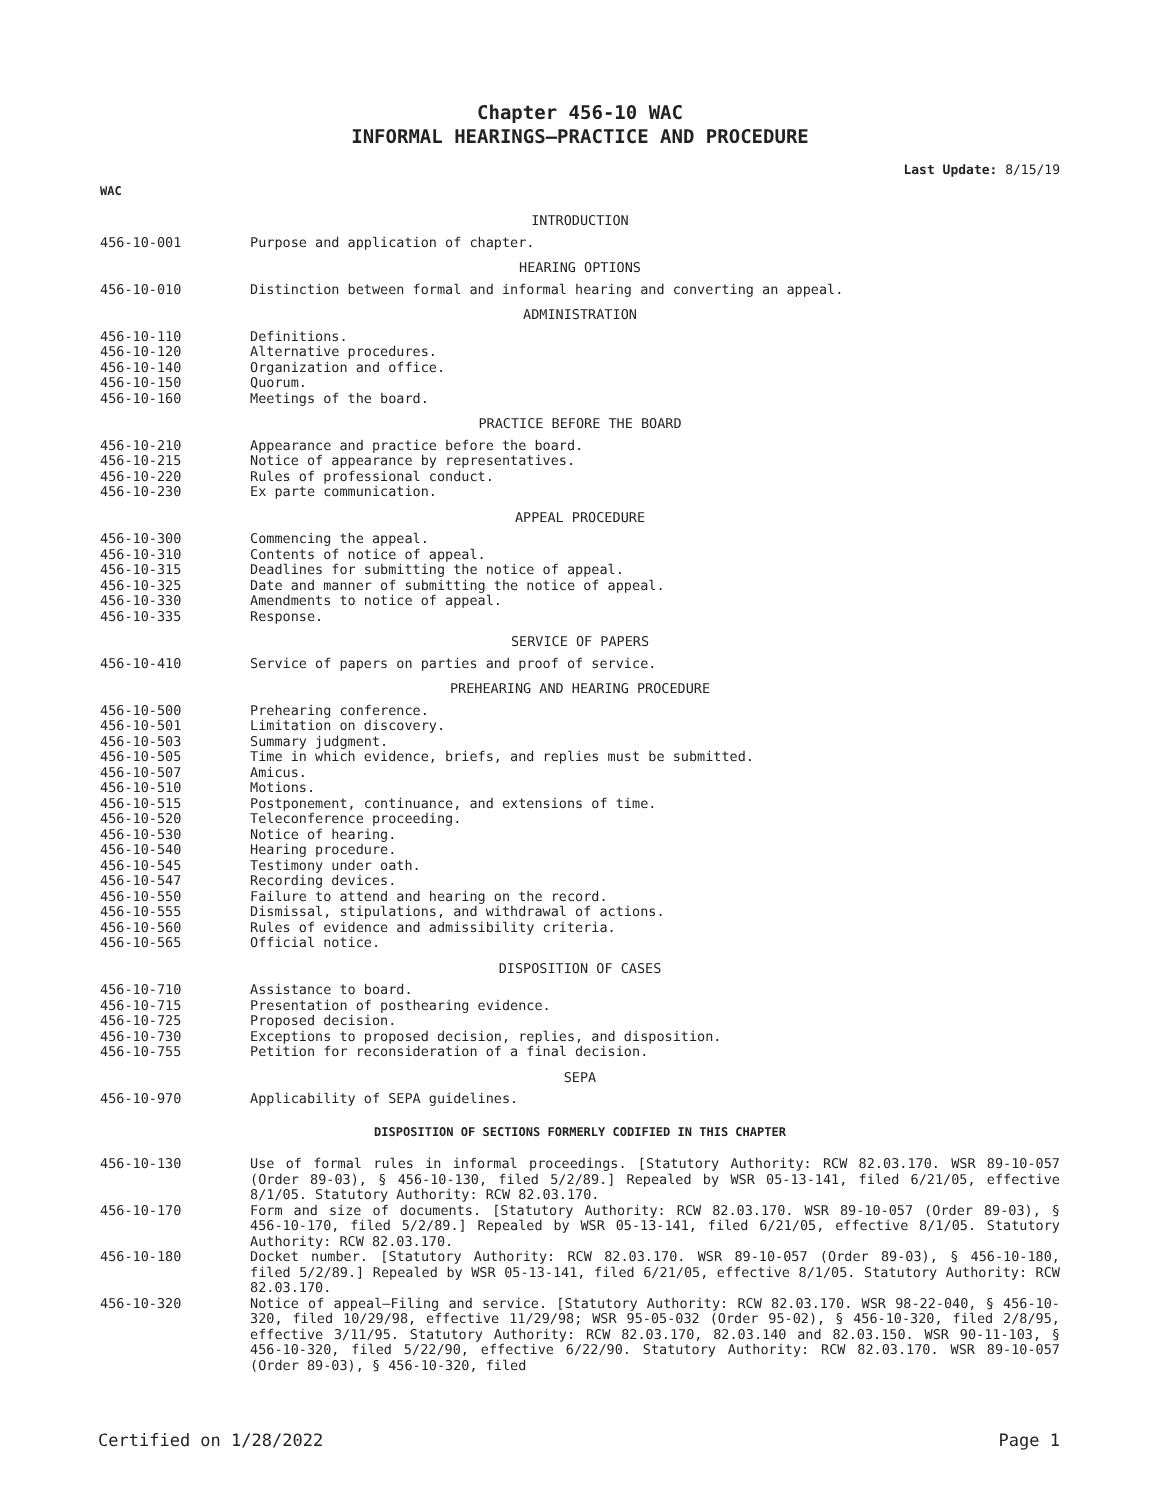Chapter 456-10 WAC
INFORMAL HEARINGS—PRACTICE AND PROCEDURE
Last Update: 8/15/19
WAC
INTRODUCTION
456-10-001 Purpose and application of chapter.
HEARING OPTIONS
456-10-010 Distinction between formal and informal hearing and converting an appeal.
ADMINISTRATION
456-10-110 Definitions.
456-10-120 Alternative procedures.
456-10-140 Organization and office.
456-10-150 Quorum.
456-10-160 Meetings of the board.
PRACTICE BEFORE THE BOARD
456-10-210 Appearance and practice before the board.
456-10-215 Notice of appearance by representatives.
456-10-220 Rules of professional conduct.
456-10-230 Ex parte communication.
APPEAL PROCEDURE
456-10-300 Commencing the appeal.
456-10-310 Contents of notice of appeal.
456-10-315 Deadlines for submitting the notice of appeal.
456-10-325 Date and manner of submitting the notice of appeal.
456-10-330 Amendments to notice of appeal.
456-10-335 Response.
SERVICE OF PAPERS
456-10-410 Service of papers on parties and proof of service.
PREHEARING AND HEARING PROCEDURE
456-10-500 Prehearing conference.
456-10-501 Limitation on discovery.
456-10-503 Summary judgment.
456-10-505 Time in which evidence, briefs, and replies must be submitted.
456-10-507 Amicus.
456-10-510 Motions.
456-10-515 Postponement, continuance, and extensions of time.
456-10-520 Teleconference proceeding.
456-10-530 Notice of hearing.
456-10-540 Hearing procedure.
456-10-545 Testimony under oath.
456-10-547 Recording devices.
456-10-550 Failure to attend and hearing on the record.
456-10-555 Dismissal, stipulations, and withdrawal of actions.
456-10-560 Rules of evidence and admissibility criteria.
456-10-565 Official notice.
DISPOSITION OF CASES
456-10-710 Assistance to board.
456-10-715 Presentation of posthearing evidence.
456-10-725 Proposed decision.
456-10-730 Exceptions to proposed decision, replies, and disposition.
456-10-755 Petition for reconsideration of a final decision.
SEPA
456-10-970 Applicability of SEPA guidelines.
DISPOSITION OF SECTIONS FORMERLY CODIFIED IN THIS CHAPTER
456-10-130 Use of formal rules in informal proceedings. [Statutory Authority: RCW 82.03.170. WSR 89-10-057 (Order 89-03), § 456-10-130, filed 5/2/89.] Repealed by WSR 05-13-141, filed 6/21/05, effective 8/1/05. Statutory Authority: RCW 82.03.170.
456-10-170 Form and size of documents. [Statutory Authority: RCW 82.03.170. WSR 89-10-057 (Order 89-03), § 456-10-170, filed 5/2/89.] Repealed by WSR 05-13-141, filed 6/21/05, effective 8/1/05. Statutory Authority: RCW 82.03.170.
456-10-180 Docket number. [Statutory Authority: RCW 82.03.170. WSR 89-10-057 (Order 89-03), § 456-10-180, filed 5/2/89.] Repealed by WSR 05-13-141, filed 6/21/05, effective 8/1/05. Statutory Authority: RCW 82.03.170.
456-10-320 Notice of appeal—Filing and service. [Statutory Authority: RCW 82.03.170. WSR 98-22-040, § 456-10-320, filed 10/29/98, effective 11/29/98; WSR 95-05-032 (Order 95-02), § 456-10-320, filed 2/8/95, effective 3/11/95. Statutory Authority: RCW 82.03.170, 82.03.140 and 82.03.150. WSR 90-11-103, § 456-10-320, filed 5/22/90, effective 6/22/90. Statutory Authority: RCW 82.03.170. WSR 89-10-057 (Order 89-03), § 456-10-320, filed
Certified on 1/28/2022 Page 1